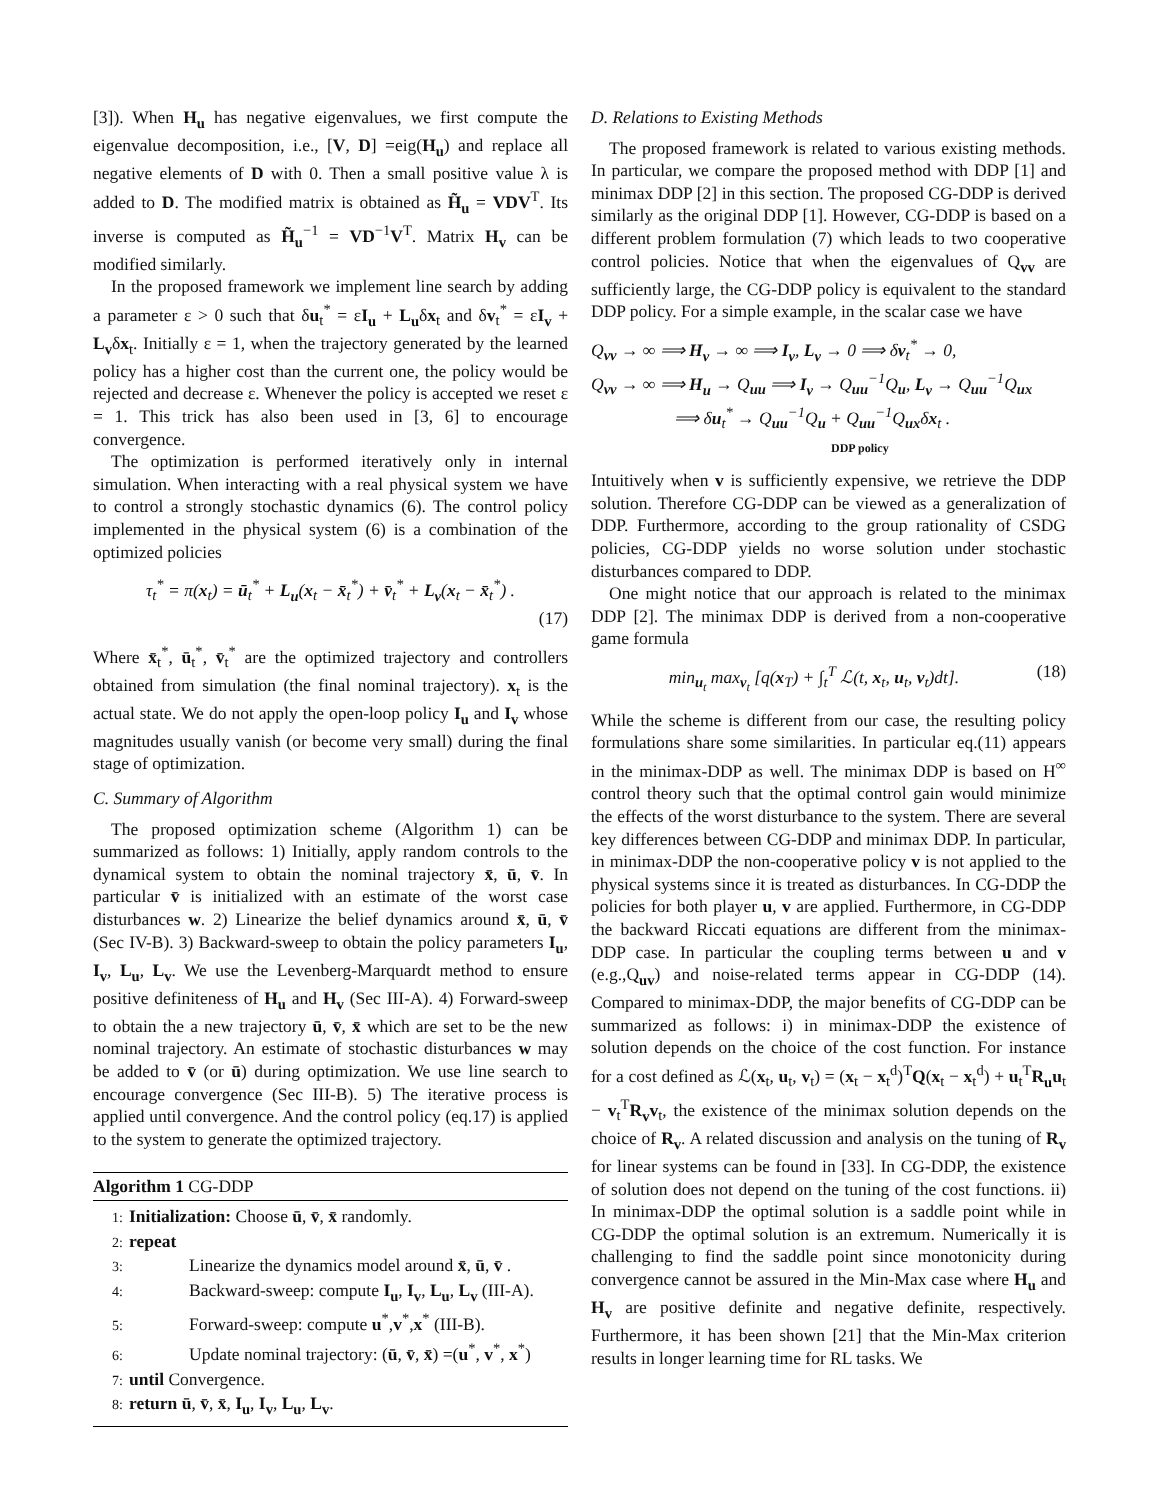[3]). When H<sub>u</sub> has negative eigenvalues, we first compute the eigenvalue decomposition, i.e., [V, D] =eig(H<sub>u</sub>) and replace all negative elements of D with 0. Then a small positive value λ is added to D. The modified matrix is obtained as H̃<sub>u</sub> = VDV<sup>T</sup>. Its inverse is computed as H̃<sub>u</sub><sup>−1</sup> = VD<sup>−1</sup>V<sup>T</sup>. Matrix H<sub>v</sub> can be modified similarly.
In the proposed framework we implement line search by adding a parameter ε > 0 such that δu<sub>t</sub><sup>*</sup> = εI<sub>u</sub> + L<sub>u</sub>δx<sub>t</sub> and δv<sub>t</sub><sup>*</sup> = εI<sub>v</sub> + L<sub>v</sub>δx<sub>t</sub>. Initially ε = 1, when the trajectory generated by the learned policy has a higher cost than the current one, the policy would be rejected and decrease ε. Whenever the policy is accepted we reset ε = 1. This trick has also been used in [3, 6] to encourage convergence.
The optimization is performed iteratively only in internal simulation. When interacting with a real physical system we have to control a strongly stochastic dynamics (6). The control policy implemented in the physical system (6) is a combination of the optimized policies
τ<sub>t</sub><sup>*</sup> = π(x<sub>t</sub>) = ū<sub>t</sub><sup>*</sup> + L<sub>u</sub>(x<sub>t</sub> − x̄<sub>t</sub><sup>*</sup>) + v̄<sub>t</sub><sup>*</sup> + L<sub>v</sub>(x<sub>t</sub> − x̄<sub>t</sub><sup>*</sup>) .
(17)
Where x̄<sub>t</sub><sup>*</sup>, ū<sub>t</sub><sup>*</sup>, v̄<sub>t</sub><sup>*</sup> are the optimized trajectory and controllers obtained from simulation (the final nominal trajectory). x<sub>t</sub> is the actual state. We do not apply the open-loop policy I<sub>u</sub> and I<sub>v</sub> whose magnitudes usually vanish (or become very small) during the final stage of optimization.
C. Summary of Algorithm
The proposed optimization scheme (Algorithm 1) can be summarized as follows: 1) Initially, apply random controls to the dynamical system to obtain the nominal trajectory x̄, ū, v̄. In particular v̄ is initialized with an estimate of the worst case disturbances w. 2) Linearize the belief dynamics around x̄, ū, v̄ (Sec IV-B). 3) Backward-sweep to obtain the policy parameters I<sub>u</sub>, I<sub>v</sub>, L<sub>u</sub>, L<sub>v</sub>. We use the Levenberg-Marquardt method to ensure positive definiteness of H<sub>u</sub> and H<sub>v</sub> (Sec III-A). 4) Forward-sweep to obtain the a new trajectory ū, v̄, x̄ which are set to be the new nominal trajectory. An estimate of stochastic disturbances w may be added to v̄ (or ū) during optimization. We use line search to encourage convergence (Sec III-B). 5) The iterative process is applied until convergence. And the control policy (eq.17) is applied to the system to generate the optimized trajectory.
Algorithm 1 CG-DDP
1: Initialization: Choose ū, v̄, x̄ randomly.
2: repeat
3: Linearize the dynamics model around x̄, ū, v̄ .
4: Backward-sweep: compute I<sub>u</sub>, I<sub>v</sub>, L<sub>u</sub>, L<sub>v</sub> (III-A).
5: Forward-sweep: compute u<sup>*</sup>,v<sup>*</sup>,x<sup>*</sup> (III-B).
6: Update nominal trajectory: (ū, v̄, x̄) =(u<sup>*</sup>, v<sup>*</sup>, x<sup>*</sup>)
7: until Convergence.
8: return ū, v̄, x̄, I<sub>u</sub>, I<sub>v</sub>, L<sub>u</sub>, L<sub>v</sub>.
D. Relations to Existing Methods
The proposed framework is related to various existing methods. In particular, we compare the proposed method with DDP [1] and minimax DDP [2] in this section. The proposed CG-DDP is derived similarly as the original DDP [1]. However, CG-DDP is based on a different problem formulation (7) which leads to two cooperative control policies. Notice that when the eigenvalues of Q<sub>vv</sub> are sufficiently large, the CG-DDP policy is equivalent to the standard DDP policy. For a simple example, in the scalar case we have
Q<sub>vv</sub> → ∞ ⟹ H<sub>v</sub> → ∞ ⟹ I<sub>v</sub>, L<sub>v</sub> → 0 ⟹ δv<sub>t</sub><sup>*</sup> → 0,
Q<sub>vv</sub> → ∞ ⟹ H<sub>u</sub> → Q<sub>uu</sub> ⟹ I<sub>v</sub> → Q<sub>uu</sub><sup>−1</sup>Q<sub>u</sub>, L<sub>v</sub> → Q<sub>uu</sub><sup>−1</sup>Q<sub>ux</sub>
⟹ δu<sub>t</sub><sup>*</sup> → Q<sub>uu</sub><sup>−1</sup>Q<sub>u</sub> + Q<sub>uu</sub><sup>−1</sup>Q<sub>ux</sub>δx<sub>t</sub> .
DDP policy
Intuitively when v is sufficiently expensive, we retrieve the DDP solution. Therefore CG-DDP can be viewed as a generalization of DDP. Furthermore, according to the group rationality of CSDG policies, CG-DDP yields no worse solution under stochastic disturbances compared to DDP.
One might notice that our approach is related to the minimax DDP [2]. The minimax DDP is derived from a non-cooperative game formula
min<sub>u<sub>t</sub></sub> max<sub>v<sub>t</sub></sub> [q(x<sub>T</sub>) + ∫<sub>t</sub><sup>T</sup> ℒ(t, x<sub>t</sub>, u<sub>t</sub>, v<sub>t</sub>)dt]. (18)
While the scheme is different from our case, the resulting policy formulations share some similarities. In particular eq.(11) appears in the minimax-DDP as well. The minimax DDP is based on H<sup>∞</sup> control theory such that the optimal control gain would minimize the effects of the worst disturbance to the system. There are several key differences between CG-DDP and minimax DDP. In particular, in minimax-DDP the non-cooperative policy v is not applied to the physical systems since it is treated as disturbances. In CG-DDP the policies for both player u, v are applied. Furthermore, in CG-DDP the backward Riccati equations are different from the minimax-DDP case. In particular the coupling terms between u and v (e.g.,Q<sub>uv</sub>) and noise-related terms appear in CG-DDP (14). Compared to minimax-DDP, the major benefits of CG-DDP can be summarized as follows: i) in minimax-DDP the existence of solution depends on the choice of the cost function. For instance for a cost defined as ℒ(x<sub>t</sub>, u<sub>t</sub>, v<sub>t</sub>) = (x<sub>t</sub> − x<sub>t</sub><sup>d</sup>)<sup>T</sup>Q(x<sub>t</sub> − x<sub>t</sub><sup>d</sup>) + u<sub>t</sub><sup>T</sup>R<sub>u</sub> u<sub>t</sub> − v<sub>t</sub><sup>T</sup>R<sub>v</sub> v<sub>t</sub>, the existence of the minimax solution depends on the choice of R<sub>v</sub>. A related discussion and analysis on the tuning of R<sub>v</sub> for linear systems can be found in [33]. In CG-DDP, the existence of solution does not depend on the tuning of the cost functions. ii) In minimax-DDP the optimal solution is a saddle point while in CG-DDP the optimal solution is an extremum. Numerically it is challenging to find the saddle point since monotonicity during convergence cannot be assured in the Min-Max case where H<sub>u</sub> and H<sub>v</sub> are positive definite and negative definite, respectively. Furthermore, it has been shown [21] that the Min-Max criterion results in longer learning time for RL tasks. We